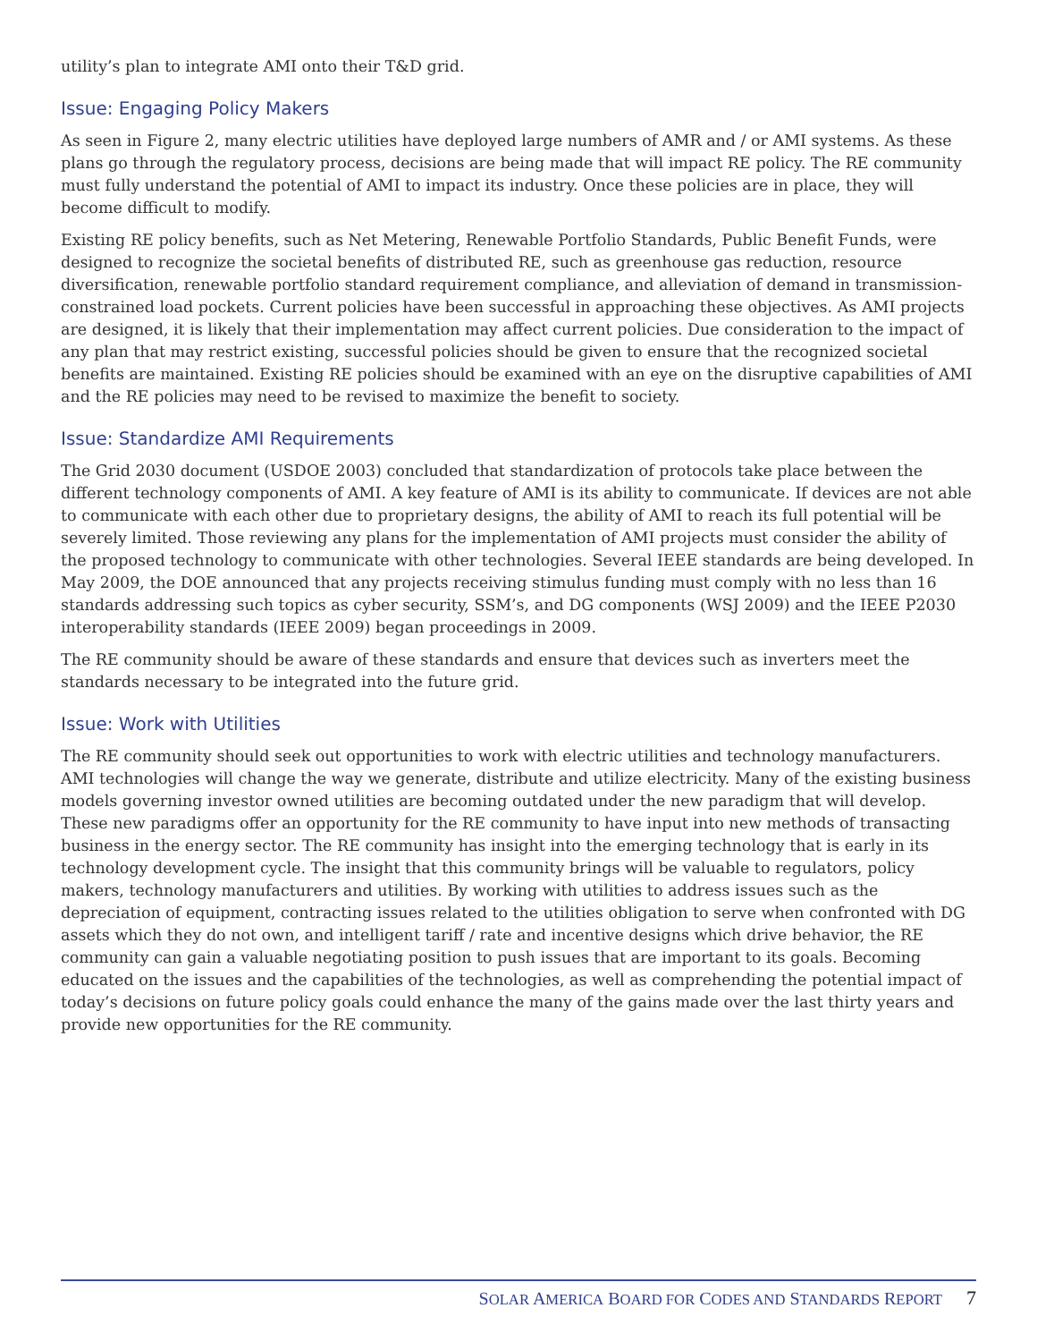utility’s plan to integrate AMI onto their T&D grid.
Issue: Engaging Policy Makers
As seen in Figure 2, many electric utilities have deployed large numbers of AMR and / or AMI systems. As these plans go through the regulatory process, decisions are being made that will impact RE policy. The RE community must fully understand the potential of AMI to impact its industry. Once these policies are in place, they will become difficult to modify.
Existing RE policy benefits, such as Net Metering, Renewable Portfolio Standards, Public Benefit Funds, were designed to recognize the societal benefits of distributed RE, such as greenhouse gas reduction, resource diversification, renewable portfolio standard requirement compliance, and alleviation of demand in transmission-constrained load pockets. Current policies have been successful in approaching these objectives. As AMI projects are designed, it is likely that their implementation may affect current policies. Due consideration to the impact of any plan that may restrict existing, successful policies should be given to ensure that the recognized societal benefits are maintained. Existing RE policies should be examined with an eye on the disruptive capabilities of AMI and the RE policies may need to be revised to maximize the benefit to society.
Issue: Standardize AMI Requirements
The Grid 2030 document (USDOE 2003) concluded that standardization of protocols take place between the different technology components of AMI. A key feature of AMI is its ability to communicate. If devices are not able to communicate with each other due to proprietary designs, the ability of AMI to reach its full potential will be severely limited. Those reviewing any plans for the implementation of AMI projects must consider the ability of the proposed technology to communicate with other technologies. Several IEEE standards are being developed. In May 2009, the DOE announced that any projects receiving stimulus funding must comply with no less than 16 standards addressing such topics as cyber security, SSM’s, and DG components (WSJ 2009) and the IEEE P2030 interoperability standards (IEEE 2009) began proceedings in 2009.
The RE community should be aware of these standards and ensure that devices such as inverters meet the standards necessary to be integrated into the future grid.
Issue: Work with Utilities
The RE community should seek out opportunities to work with electric utilities and technology manufacturers. AMI technologies will change the way we generate, distribute and utilize electricity. Many of the existing business models governing investor owned utilities are becoming outdated under the new paradigm that will develop. These new paradigms offer an opportunity for the RE community to have input into new methods of transacting business in the energy sector. The RE community has insight into the emerging technology that is early in its technology development cycle. The insight that this community brings will be valuable to regulators, policy makers, technology manufacturers and utilities. By working with utilities to address issues such as the depreciation of equipment, contracting issues related to the utilities obligation to serve when confronted with DG assets which they do not own, and intelligent tariff / rate and incentive designs which drive behavior, the RE community can gain a valuable negotiating position to push issues that are important to its goals. Becoming educated on the issues and the capabilities of the technologies, as well as comprehending the potential impact of today’s decisions on future policy goals could enhance the many of the gains made over the last thirty years and provide new opportunities for the RE community.
SOLAR AMERICA BOARD FOR CODES AND STANDARDS REPORT 7